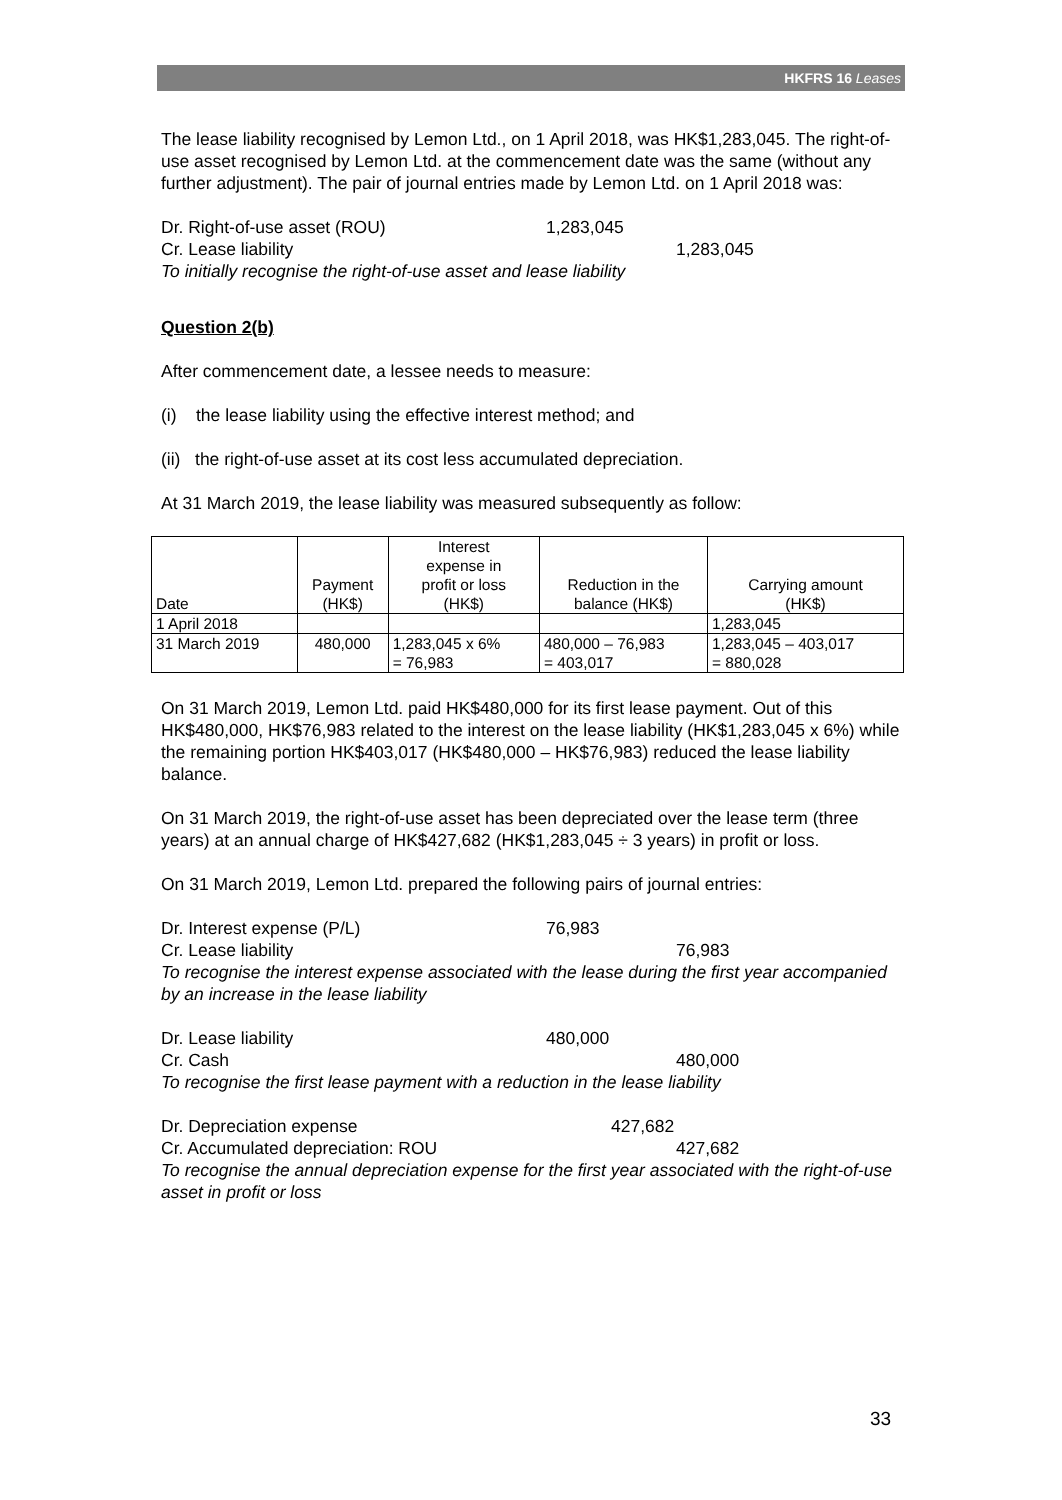HKFRS 16 Leases
The lease liability recognised by Lemon Ltd., on 1 April 2018, was HK$1,283,045. The right-of-use asset recognised by Lemon Ltd. at the commencement date was the same (without any further adjustment). The pair of journal entries made by Lemon Ltd. on 1 April 2018 was:
Dr. Right-of-use asset (ROU) 1,283,045
Cr. Lease liability 1,283,045
To initially recognise the right-of-use asset and lease liability
Question 2(b)
After commencement date, a lessee needs to measure:
(i) the lease liability using the effective interest method; and
(ii) the right-of-use asset at its cost less accumulated depreciation.
At 31 March 2019, the lease liability was measured subsequently as follow:
| Date | Payment (HK$) | Interest expense in profit or loss (HK$) | Reduction in the balance (HK$) | Carrying amount (HK$) |
| 1 April 2018 | | | | 1,283,045 |
| 31 March 2019 | 480,000 | 1,283,045 x 6% = 76,983 | 480,000 – 76,983 = 403,017 | 1,283,045 – 403,017 = 880,028 |
On 31 March 2019, Lemon Ltd. paid HK$480,000 for its first lease payment. Out of this HK$480,000, HK$76,983 related to the interest on the lease liability (HK$1,283,045 x 6%) while the remaining portion HK$403,017 (HK$480,000 – HK$76,983) reduced the lease liability balance.
On 31 March 2019, the right-of-use asset has been depreciated over the lease term (three years) at an annual charge of HK$427,682 (HK$1,283,045 ÷ 3 years) in profit or loss.
On 31 March 2019, Lemon Ltd. prepared the following pairs of journal entries:
Dr. Interest expense (P/L) 76,983
Cr. Lease liability 76,983
To recognise the interest expense associated with the lease during the first year accompanied by an increase in the lease liability
Dr. Lease liability 480,000
Cr. Cash 480,000
To recognise the first lease payment with a reduction in the lease liability
Dr. Depreciation expense 427,682
Cr. Accumulated depreciation: ROU 427,682
To recognise the annual depreciation expense for the first year associated with the right-of-use asset in profit or loss
33